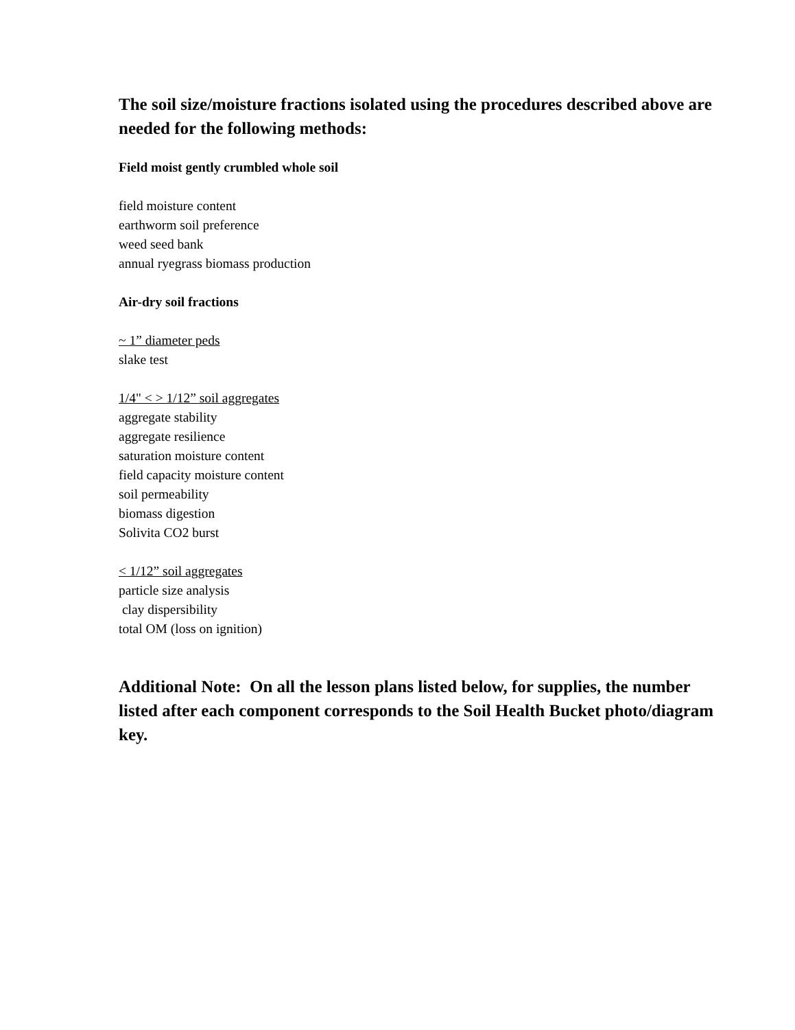The soil size/moisture fractions isolated using the procedures described above are needed for the following methods:
Field moist gently crumbled whole soil
field moisture content
earthworm soil preference
weed seed bank
annual ryegrass biomass production
Air-dry soil fractions
~ 1” diameter peds
slake test
1/4" < > 1/12” soil aggregates
aggregate stability
aggregate resilience
saturation moisture content
field capacity moisture content
soil permeability
biomass digestion
Solivita CO2 burst
< 1/12” soil aggregates
particle size analysis
clay dispersibility
total OM (loss on ignition)
Additional Note: On all the lesson plans listed below, for supplies, the number listed after each component corresponds to the Soil Health Bucket photo/diagram key.